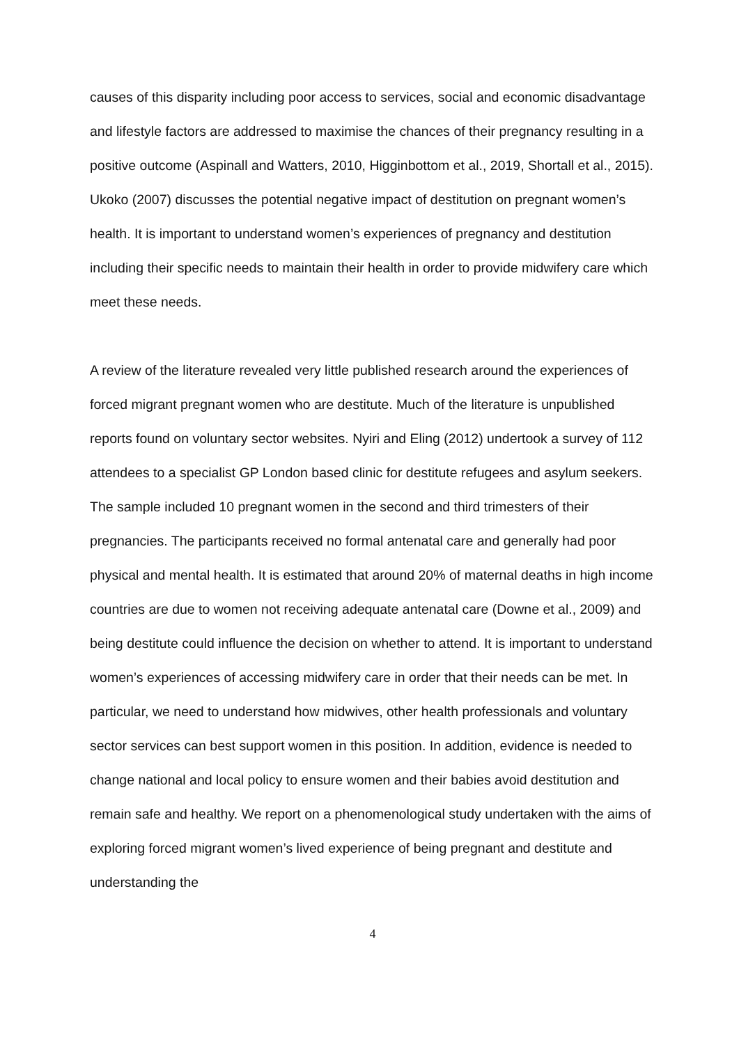causes of this disparity including poor access to services, social and economic disadvantage and lifestyle factors are addressed to maximise the chances of their pregnancy resulting in a positive outcome (Aspinall and Watters, 2010, Higginbottom et al., 2019, Shortall et al., 2015). Ukoko (2007) discusses the potential negative impact of destitution on pregnant women’s health. It is important to understand women’s experiences of pregnancy and destitution including their specific needs to maintain their health in order to provide midwifery care which meet these needs.
A review of the literature revealed very little published research around the experiences of forced migrant pregnant women who are destitute. Much of the literature is unpublished reports found on voluntary sector websites. Nyiri and Eling (2012) undertook a survey of 112 attendees to a specialist GP London based clinic for destitute refugees and asylum seekers. The sample included 10 pregnant women in the second and third trimesters of their pregnancies. The participants received no formal antenatal care and generally had poor physical and mental health. It is estimated that around 20% of maternal deaths in high income countries are due to women not receiving adequate antenatal care (Downe et al., 2009) and being destitute could influence the decision on whether to attend. It is important to understand women’s experiences of accessing midwifery care in order that their needs can be met. In particular, we need to understand how midwives, other health professionals and voluntary sector services can best support women in this position. In addition, evidence is needed to change national and local policy to ensure women and their babies avoid destitution and remain safe and healthy. We report on a phenomenological study undertaken with the aims of exploring forced migrant women’s lived experience of being pregnant and destitute and understanding the
4